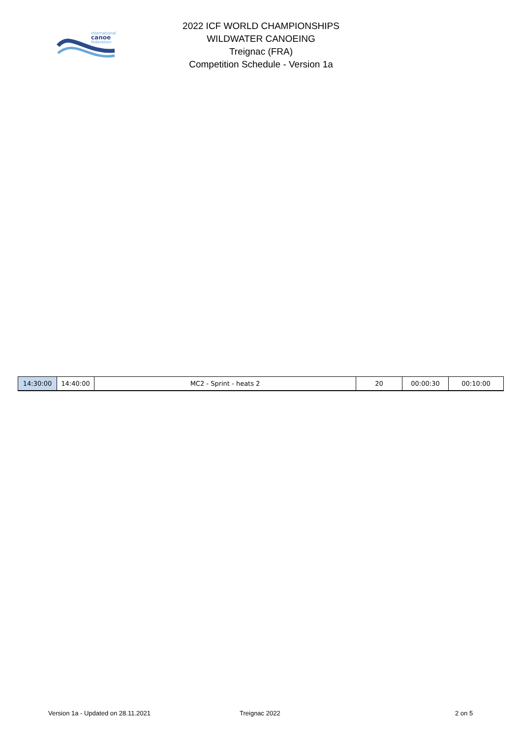international
canoe
federation
2022 ICF WORLD CHAMPIONSHIPS
WILDWATER CANOEING
Treignac (FRA)
Competition Schedule - Version 1a
| 14:30:00 | 14:40:00 | MC2 - Sprint - heats 2 | 20 | 00:00:30 | 00:10:00 |
Version 1a - Updated on 28.11.2021 Treignac 2022 2 on 5